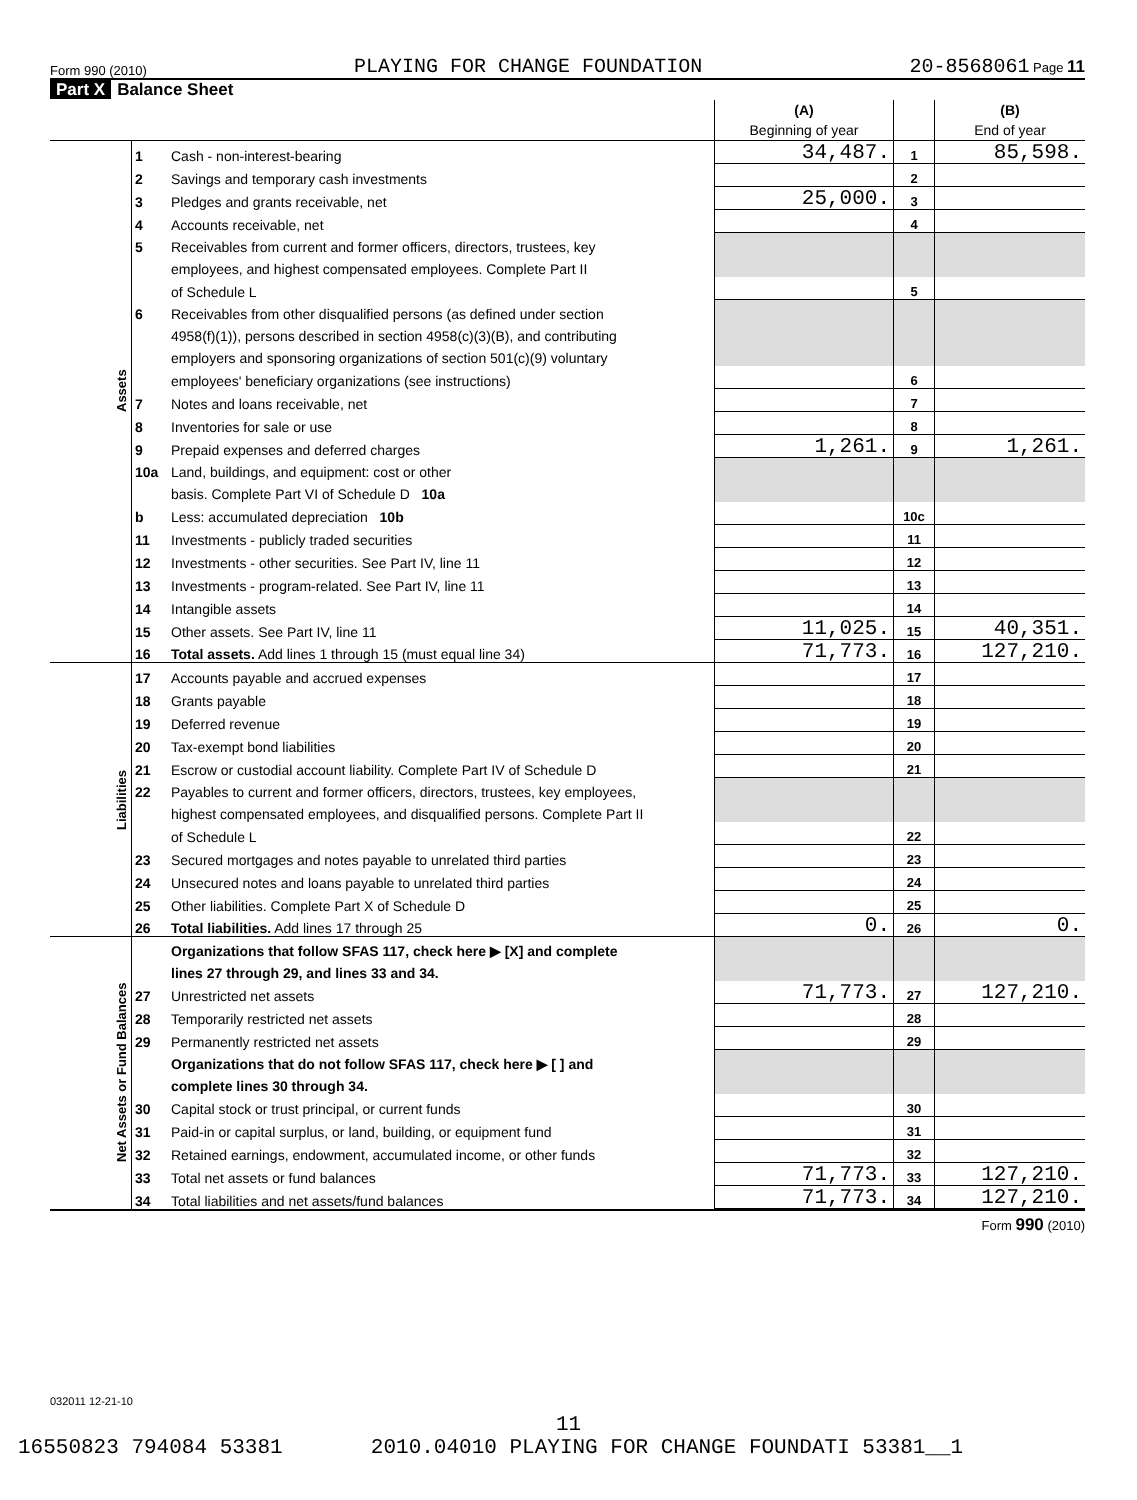Form 990 (2010) PLAYING FOR CHANGE FOUNDATION 20-8568061 Page 11
Part X Balance Sheet
| | | | (A) Beginning of year | | (B) End of year |
| Assets | 1 | Cash - non-interest-bearing | 34,487. | 1 | 85,598. |
| | 2 | Savings and temporary cash investments | | 2 | |
| | 3 | Pledges and grants receivable, net | 25,000. | 3 | |
| | 4 | Accounts receivable, net | | 4 | |
| | 5 | Receivables from current and former officers, directors, trustees, key | | | |
| | | employees, and highest compensated employees. Complete Part II | | | |
| | | of Schedule L | | 5 | |
| | 6 | Receivables from other disqualified persons (as defined under section | | | |
| | | 4958(f)(1)), persons described in section 4958(c)(3)(B), and contributing | | | |
| | | employers and sponsoring organizations of section 501(c)(9) voluntary | | | |
| | | employees' beneficiary organizations (see instructions) | | 6 | |
| | 7 | Notes and loans receivable, net | | 7 | |
| | 8 | Inventories for sale or use | | 8 | |
| | 9 | Prepaid expenses and deferred charges | 1,261. | 9 | 1,261. |
| | 10a | Land, buildings, and equipment: cost or other | | | |
| | | basis. Complete Part VI of Schedule D 10a | | | |
| | b | Less: accumulated depreciation 10b | | 10c | |
| | 11 | Investments - publicly traded securities | | 11 | |
| | 12 | Investments - other securities. See Part IV, line 11 | | 12 | |
| | 13 | Investments - program-related. See Part IV, line 11 | | 13 | |
| | 14 | Intangible assets | | 14 | |
| | 15 | Other assets. See Part IV, line 11 | 11,025. | 15 | 40,351. |
| | 16 | Total assets. Add lines 1 through 15 (must equal line 34) | 71,773. | 16 | 127,210. |
| Liabilities | 17 | Accounts payable and accrued expenses | | 17 | |
| | 18 | Grants payable | | 18 | |
| | 19 | Deferred revenue | | 19 | |
| | 20 | Tax-exempt bond liabilities | | 20 | |
| | 21 | Escrow or custodial account liability. Complete Part IV of Schedule D | | 21 | |
| | 22 | Payables to current and former officers, directors, trustees, key employees, | | | |
| | | highest compensated employees, and disqualified persons. Complete Part II | | | |
| | | of Schedule L | | 22 | |
| | 23 | Secured mortgages and notes payable to unrelated third parties | | 23 | |
| | 24 | Unsecured notes and loans payable to unrelated third parties | | 24 | |
| | 25 | Other liabilities. Complete Part X of Schedule D | | 25 | |
| | 26 | Total liabilities. Add lines 17 through 25 | 0. | 26 | 0. |
| Net Assets or Fund Balances | | Organizations that follow SFAS 117, check here ▶ [X] and complete | | | |
| | | lines 27 through 29, and lines 33 and 34. | | | |
| | 27 | Unrestricted net assets | 71,773. | 27 | 127,210. |
| | 28 | Temporarily restricted net assets | | 28 | |
| | 29 | Permanently restricted net assets | | 29 | |
| | | Organizations that do not follow SFAS 117, check here ▶ [ ] and | | | |
| | | complete lines 30 through 34. | | | |
| | 30 | Capital stock or trust principal, or current funds | | 30 | |
| | 31 | Paid-in or capital surplus, or land, building, or equipment fund | | 31 | |
| | 32 | Retained earnings, endowment, accumulated income, or other funds | | 32 | |
| | 33 | Total net assets or fund balances | 71,773. | 33 | 127,210. |
| | 34 | Total liabilities and net assets/fund balances | 71,773. | 34 | 127,210. |
Form 990 (2010)
032011 12-21-10
11
16550823 794084 53381 2010.04010 PLAYING FOR CHANGE FOUNDATI 53381__1